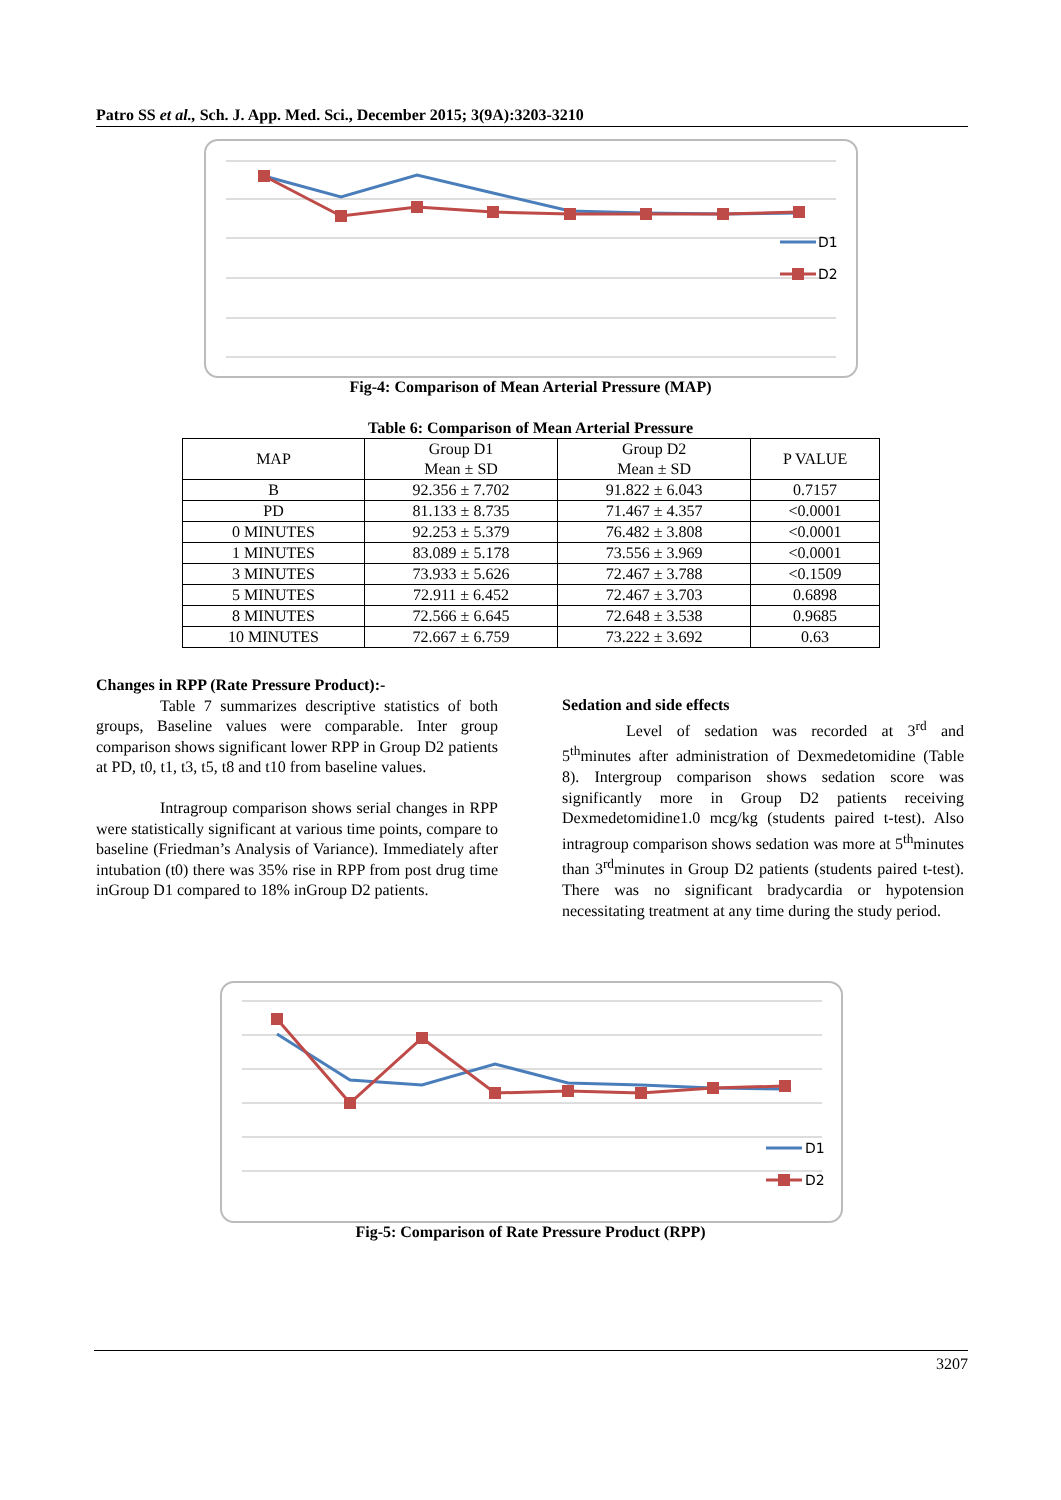Patro SS et al., Sch. J. App. Med. Sci., December 2015; 3(9A):3203-3210
D1
D2
Fig-4: Comparison of Mean Arterial Pressure (MAP)
Table 6: Comparison of Mean Arterial Pressure
| MAP | Group D1 Mean ± SD | Group D2 Mean ± SD | P VALUE |
| --- | --- | --- | --- |
| B | 92.356 ± 7.702 | 91.822 ± 6.043 | 0.7157 |
| PD | 81.133 ± 8.735 | 71.467 ± 4.357 | <0.0001 |
| 0 MINUTES | 92.253 ± 5.379 | 76.482 ± 3.808 | <0.0001 |
| 1 MINUTES | 83.089 ± 5.178 | 73.556 ± 3.969 | <0.0001 |
| 3 MINUTES | 73.933 ± 5.626 | 72.467 ± 3.788 | <0.1509 |
| 5 MINUTES | 72.911 ± 6.452 | 72.467 ± 3.703 | 0.6898 |
| 8 MINUTES | 72.566 ± 6.645 | 72.648 ± 3.538 | 0.9685 |
| 10 MINUTES | 72.667 ± 6.759 | 73.222 ± 3.692 | 0.63 |
Changes in RPP (Rate Pressure Product):-
Table 7 summarizes descriptive statistics of both groups, Baseline values were comparable. Inter group comparison shows significant lower RPP in Group D2 patients at PD, t0, t1, t3, t5, t8 and t10 from baseline values.
Intragroup comparison shows serial changes in RPP were statistically significant at various time points, compare to baseline (Friedman’s Analysis of Variance). Immediately after intubation (t0) there was 35% rise in RPP from post drug time inGroup D1 compared to 18% inGroup D2 patients.
Sedation and side effects
Level of sedation was recorded at 3<sup>rd</sup> and 5<sup>th</sup>minutes after administration of Dexmedetomidine (Table 8). Intergroup comparison shows sedation score was significantly more in Group D2 patients receiving Dexmedetomidine1.0 mcg/kg (students paired t-test). Also intragroup comparison shows sedation was more at 5<sup>th</sup>minutes than 3<sup>rd</sup>minutes in Group D2 patients (students paired t-test). There was no significant bradycardia or hypotension necessitating treatment at any time during the study period.
D1
D2
Fig-5: Comparison of Rate Pressure Product (RPP)
3207